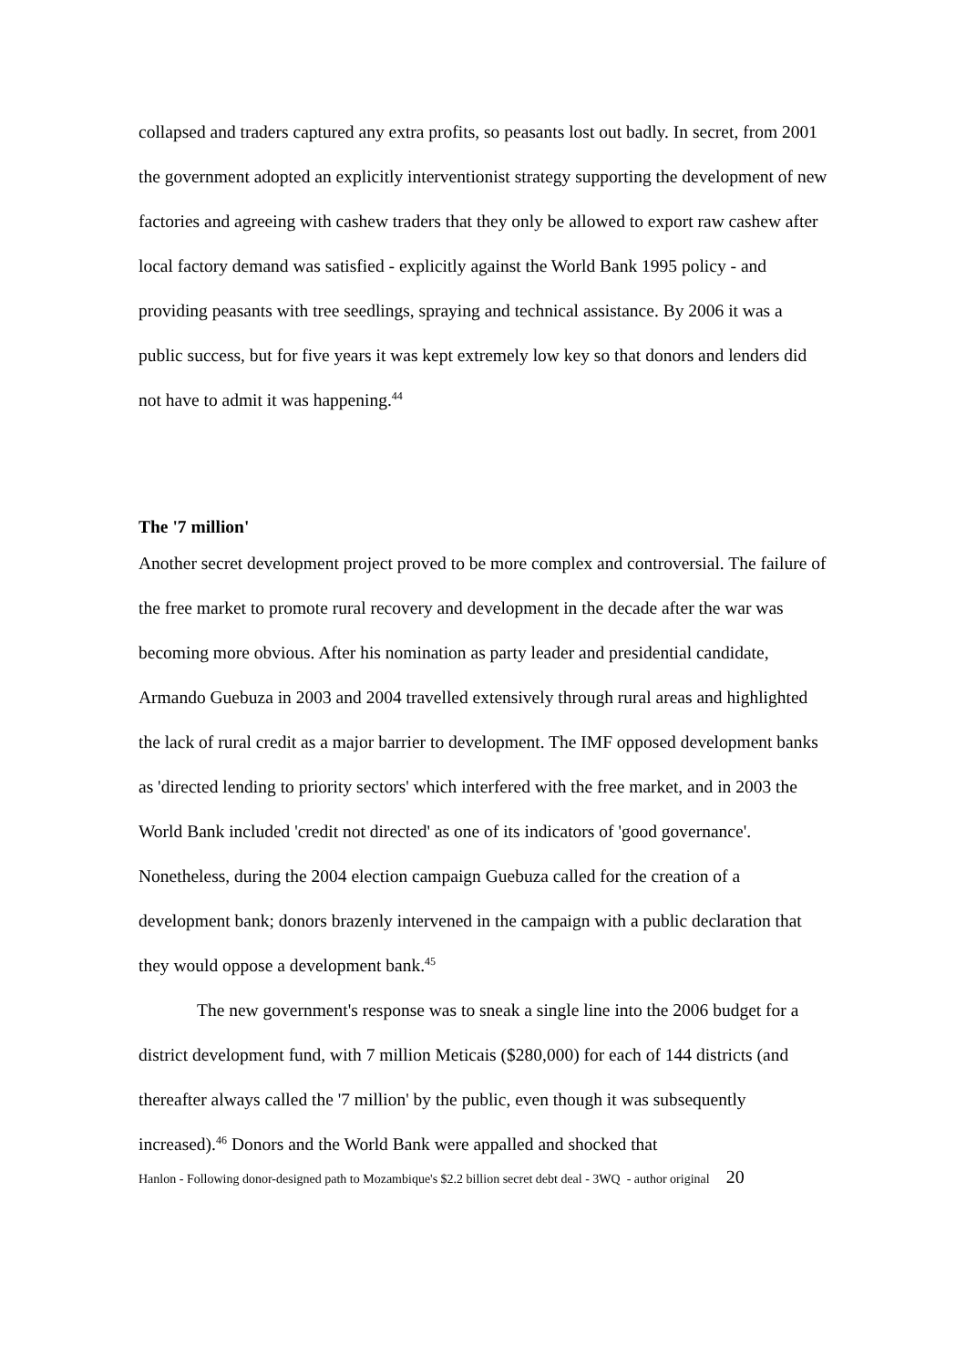collapsed and traders captured any extra profits, so peasants lost out badly. In secret, from 2001 the government adopted an explicitly interventionist strategy supporting the development of new factories and agreeing with cashew traders that they only be allowed to export raw cashew after local factory demand was satisfied - explicitly against the World Bank 1995 policy - and providing peasants with tree seedlings, spraying and technical assistance. By 2006 it was a public success, but for five years it was kept extremely low key so that donors and lenders did not have to admit it was happening.<sup>44</sup>
The '7 million'
Another secret development project proved to be more complex and controversial. The failure of the free market to promote rural recovery and development in the decade after the war was becoming more obvious. After his nomination as party leader and presidential candidate, Armando Guebuza in 2003 and 2004 travelled extensively through rural areas and highlighted the lack of rural credit as a major barrier to development. The IMF opposed development banks as 'directed lending to priority sectors' which interfered with the free market, and in 2003 the World Bank included 'credit not directed' as one of its indicators of 'good governance'. Nonetheless, during the 2004 election campaign Guebuza called for the creation of a development bank; donors brazenly intervened in the campaign with a public declaration that they would oppose a development bank.<sup>45</sup>
The new government's response was to sneak a single line into the 2006 budget for a district development fund, with 7 million Meticais ($280,000) for each of 144 districts (and thereafter always called the '7 million' by the public, even though it was subsequently increased).<sup>46</sup> Donors and the World Bank were appalled and shocked that
Hanlon - Following donor-designed path to Mozambique's $2.2 billion secret debt deal - 3WQ - author original 20